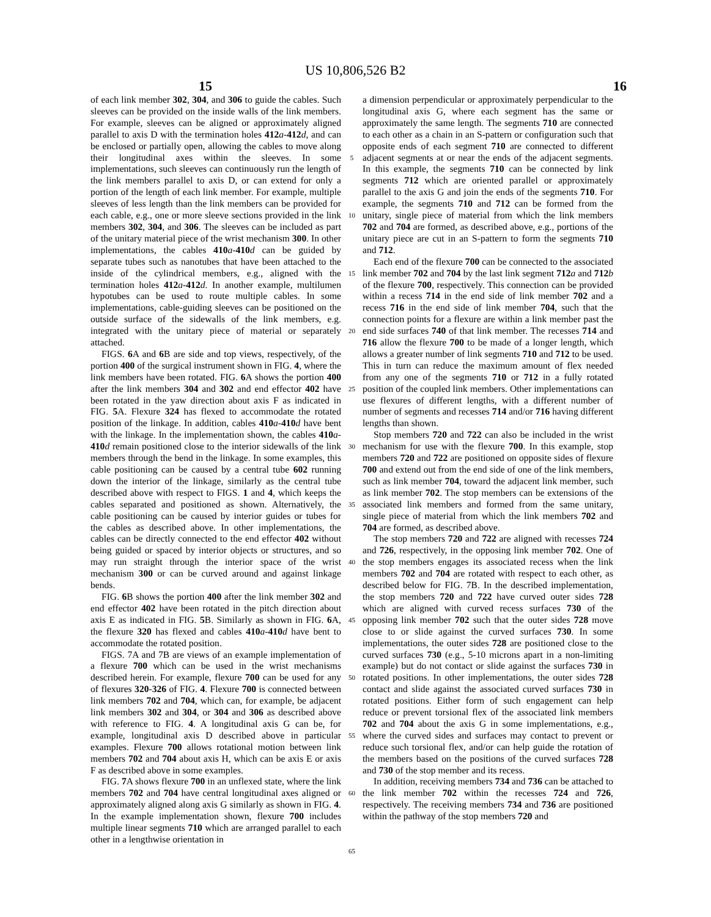US 10,806,526 B2
15 16
of each link member 302, 304, and 306 to guide the cables. Such sleeves can be provided on the inside walls of the link members. For example, sleeves can be aligned or approximately aligned parallel to axis D with the termination holes 412 a-412 d, and can be enclosed or partially open, allowing the cables to move along their longitudinal axes within the sleeves. In some implementations, such sleeves can continuously run the length of the link members parallel to axis D, or can extend for only a portion of the length of each link member. For example, multiple sleeves of less length than the link members can be provided for each cable, e.g., one or more sleeve sections provided in the link members 302, 304, and 306. The sleeves can be included as part of the unitary material piece of the wrist mechanism 300. In other implementations, the cables 410 a-410 d can be guided by separate tubes such as nanotubes that have been attached to the inside of the cylindrical members, e.g., aligned with the termination holes 412 a-412 d. In another example, multilumen hypotubes can be used to route multiple cables. In some implementations, cable-guiding sleeves can be positioned on the outside surface of the sidewalls of the link members, e.g. integrated with the unitary piece of material or separately attached.
FIGS. 6 A and 6 B are side and top views, respectively, of the portion 400 of the surgical instrument shown in FIG. 4, where the link members have been rotated. FIG. 6 A shows the portion 400 after the link members 304 and 302 and end effector 402 have been rotated in the yaw direction about axis F as indicated in FIG. 5 A. Flexure 324 has flexed to accommodate the rotated position of the linkage. In addition, cables 410 a-410 d have bent with the linkage. In the implementation shown, the cables 410 a-410 d remain positioned close to the interior sidewalls of the link members through the bend in the linkage. In some examples, this cable positioning can be caused by a central tube 602 running down the interior of the linkage, similarly as the central tube described above with respect to FIGS. 1 and 4, which keeps the cables separated and positioned as shown. Alternatively, the cable positioning can be caused by interior guides or tubes for the cables as described above. In other implementations, the cables can be directly connected to the end effector 402 without being guided or spaced by interior objects or structures, and so may run straight through the interior space of the wrist mechanism 300 or can be curved around and against linkage bends.
FIG. 6 B shows the portion 400 after the link member 302 and end effector 402 have been rotated in the pitch direction about axis E as indicated in FIG. 5 B. Similarly as shown in FIG. 6 A, the flexure 320 has flexed and cables 410 a-410 d have bent to accommodate the rotated position.
FIGS. 7A and 7B are views of an example implementation of a flexure 700 which can be used in the wrist mechanisms described herein. For example, flexure 700 can be used for any of flexures 320-326 of FIG. 4. Flexure 700 is connected between link members 702 and 704, which can, for example, be adjacent link members 302 and 304, or 304 and 306 as described above with reference to FIG. 4. A longitudinal axis G can be, for example, longitudinal axis D described above in particular examples. Flexure 700 allows rotational motion between link members 702 and 704 about axis H, which can be axis E or axis F as described above in some examples.
FIG. 7 A shows flexure 700 in an unflexed state, where the link members 702 and 704 have central longitudinal axes aligned or approximately aligned along axis G similarly as shown in FIG. 4. In the example implementation shown, flexure 700 includes multiple linear segments 710 which are arranged parallel to each other in a lengthwise orientation in
5
10
15
20
25
30
35
40
45
50
55
60
65
a dimension perpendicular or approximately perpendicular to the longitudinal axis G, where each segment has the same or approximately the same length. The segments 710 are connected to each other as a chain in an S-pattern or configuration such that opposite ends of each segment 710 are connected to different adjacent segments at or near the ends of the adjacent segments. In this example, the segments 710 can be connected by link segments 712 which are oriented parallel or approximately parallel to the axis G and join the ends of the segments 710. For example, the segments 710 and 712 can be formed from the unitary, single piece of material from which the link members 702 and 704 are formed, as described above, e.g., portions of the unitary piece are cut in an S-pattern to form the segments 710 and 712.
Each end of the flexure 700 can be connected to the associated link member 702 and 704 by the last link segment 712 a and 712 b of the flexure 700, respectively. This connection can be provided within a recess 714 in the end side of link member 702 and a recess 716 in the end side of link member 704, such that the connection points for a flexure are within a link member past the end side surfaces 740 of that link member. The recesses 714 and 716 allow the flexure 700 to be made of a longer length, which allows a greater number of link segments 710 and 712 to be used. This in turn can reduce the maximum amount of flex needed from any one of the segments 710 or 712 in a fully rotated position of the coupled link members. Other implementations can use flexures of different lengths, with a different number of number of segments and recesses 714 and/or 716 having different lengths than shown.
Stop members 720 and 722 can also be included in the wrist mechanism for use with the flexure 700. In this example, stop members 720 and 722 are positioned on opposite sides of flexure 700 and extend out from the end side of one of the link members, such as link member 704, toward the adjacent link member, such as link member 702. The stop members can be extensions of the associated link members and formed from the same unitary, single piece of material from which the link members 702 and 704 are formed, as described above.
The stop members 720 and 722 are aligned with recesses 724 and 726, respectively, in the opposing link member 702. One of the stop members engages its associated recess when the link members 702 and 704 are rotated with respect to each other, as described below for FIG. 7B. In the described implementation, the stop members 720 and 722 have curved outer sides 728 which are aligned with curved recess surfaces 730 of the opposing link member 702 such that the outer sides 728 move close to or slide against the curved surfaces 730. In some implementations, the outer sides 728 are positioned close to the curved surfaces 730 (e.g., 5-10 microns apart in a non-limiting example) but do not contact or slide against the surfaces 730 in rotated positions. In other implementations, the outer sides 728 contact and slide against the associated curved surfaces 730 in rotated positions. Either form of such engagement can help reduce or prevent torsional flex of the associated link members 702 and 704 about the axis G in some implementations, e.g., where the curved sides and surfaces may contact to prevent or reduce such torsional flex, and/or can help guide the rotation of the members based on the positions of the curved surfaces 728 and 730 of the stop member and its recess.
In addition, receiving members 734 and 736 can be attached to the link member 702 within the recesses 724 and 726, respectively. The receiving members 734 and 736 are positioned within the pathway of the stop members 720 and